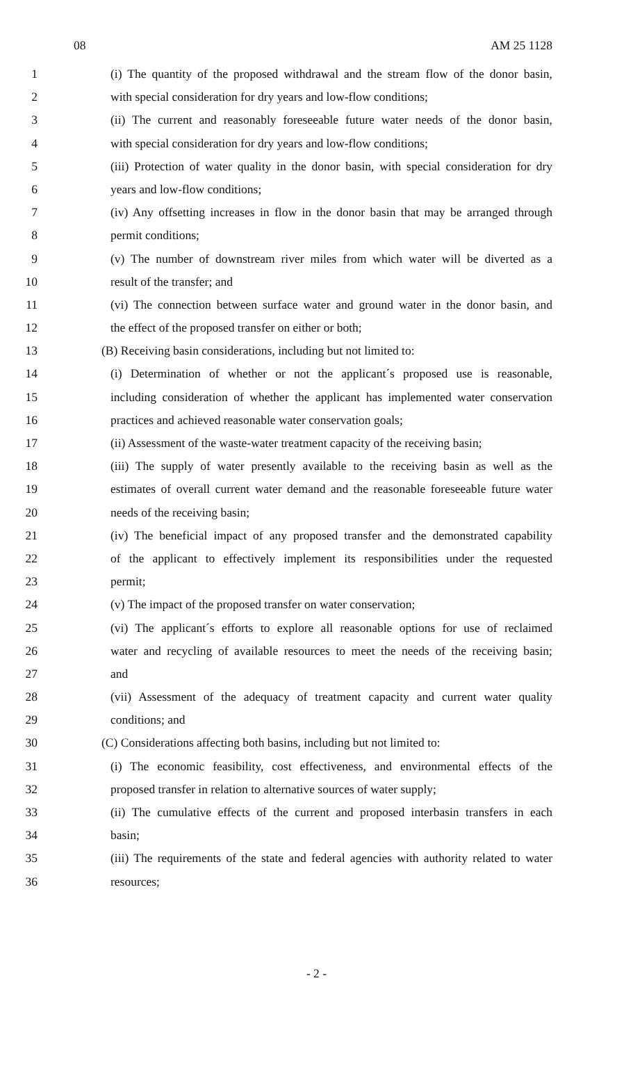08 AM 25 1128
1 (i) The quantity of the proposed withdrawal and the stream flow of the donor basin,
2 with special consideration for dry years and low-flow conditions;
3 (ii) The current and reasonably foreseeable future water needs of the donor basin,
4 with special consideration for dry years and low-flow conditions;
5 (iii) Protection of water quality in the donor basin, with special consideration for dry
6 years and low-flow conditions;
7 (iv) Any offsetting increases in flow in the donor basin that may be arranged through
8 permit conditions;
9 (v) The number of downstream river miles from which water will be diverted as a
10 result of the transfer; and
11 (vi) The connection between surface water and ground water in the donor basin, and
12 the effect of the proposed transfer on either or both;
13 (B) Receiving basin considerations, including but not limited to:
14 (i) Determination of whether or not the applicant´s proposed use is reasonable,
15 including consideration of whether the applicant has implemented water conservation
16 practices and achieved reasonable water conservation goals;
17 (ii) Assessment of the waste-water treatment capacity of the receiving basin;
18 (iii) The supply of water presently available to the receiving basin as well as the
19 estimates of overall current water demand and the reasonable foreseeable future water
20 needs of the receiving basin;
21 (iv) The beneficial impact of any proposed transfer and the demonstrated capability
22 of the applicant to effectively implement its responsibilities under the requested
23 permit;
24 (v) The impact of the proposed transfer on water conservation;
25 (vi) The applicant´s efforts to explore all reasonable options for use of reclaimed
26 water and recycling of available resources to meet the needs of the receiving basin;
27 and
28 (vii) Assessment of the adequacy of treatment capacity and current water quality
29 conditions; and
30 (C) Considerations affecting both basins, including but not limited to:
31 (i) The economic feasibility, cost effectiveness, and environmental effects of the
32 proposed transfer in relation to alternative sources of water supply;
33 (ii) The cumulative effects of the current and proposed interbasin transfers in each
34 basin;
35 (iii) The requirements of the state and federal agencies with authority related to water
36 resources;
- 2 -